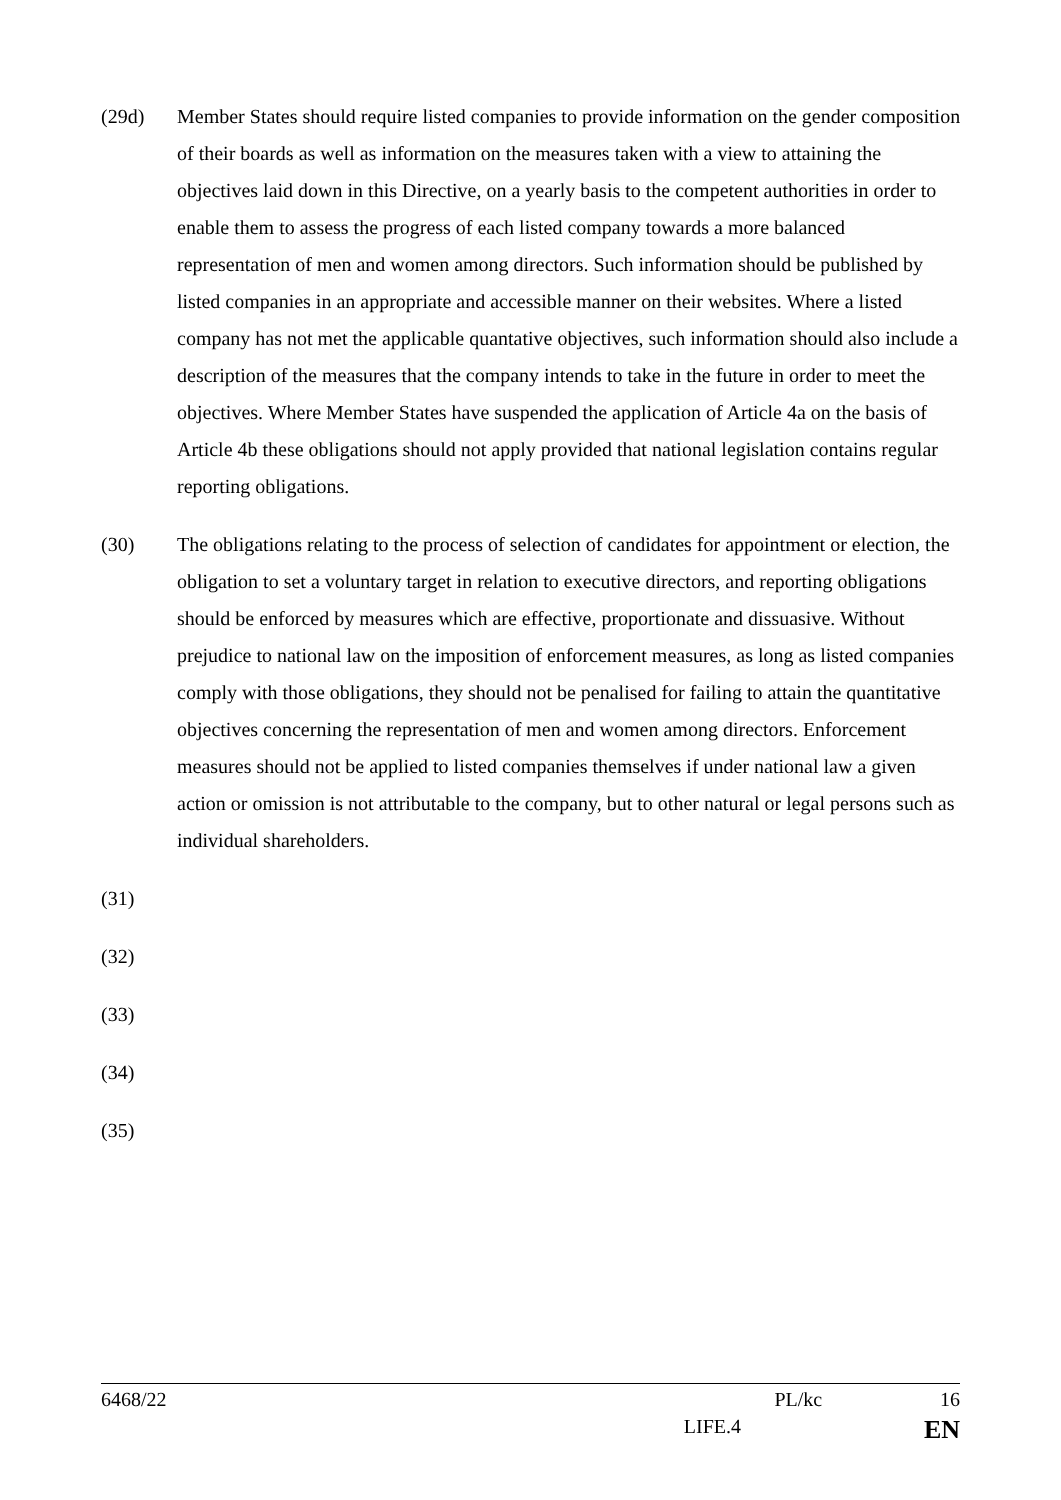(29d) Member States should require listed companies to provide information on the gender composition of their boards as well as information on the measures taken with a view to attaining the objectives laid down in this Directive, on a yearly basis to the competent authorities in order to enable them to assess the progress of each listed company towards a more balanced representation of men and women among directors. Such information should be published by listed companies in an appropriate and accessible manner on their websites. Where a listed company has not met the applicable quantative objectives, such information should also include a description of the measures that the company intends to take in the future in order to meet the objectives. Where Member States have suspended the application of Article 4a on the basis of Article 4b these obligations should not apply provided that national legislation contains regular reporting obligations.
(30) The obligations relating to the process of selection of candidates for appointment or election, the obligation to set a voluntary target in relation to executive directors, and reporting obligations should be enforced by measures which are effective, proportionate and dissuasive. Without prejudice to national law on the imposition of enforcement measures, as long as listed companies comply with those obligations, they should not be penalised for failing to attain the quantitative objectives concerning the representation of men and women among directors. Enforcement measures should not be applied to listed companies themselves if under national law a given action or omission is not attributable to the company, but to other natural or legal persons such as individual shareholders.
(31)
(32)
(33)
(34)
(35)
6468/22 PL/kc 16
LIFE.4 EN